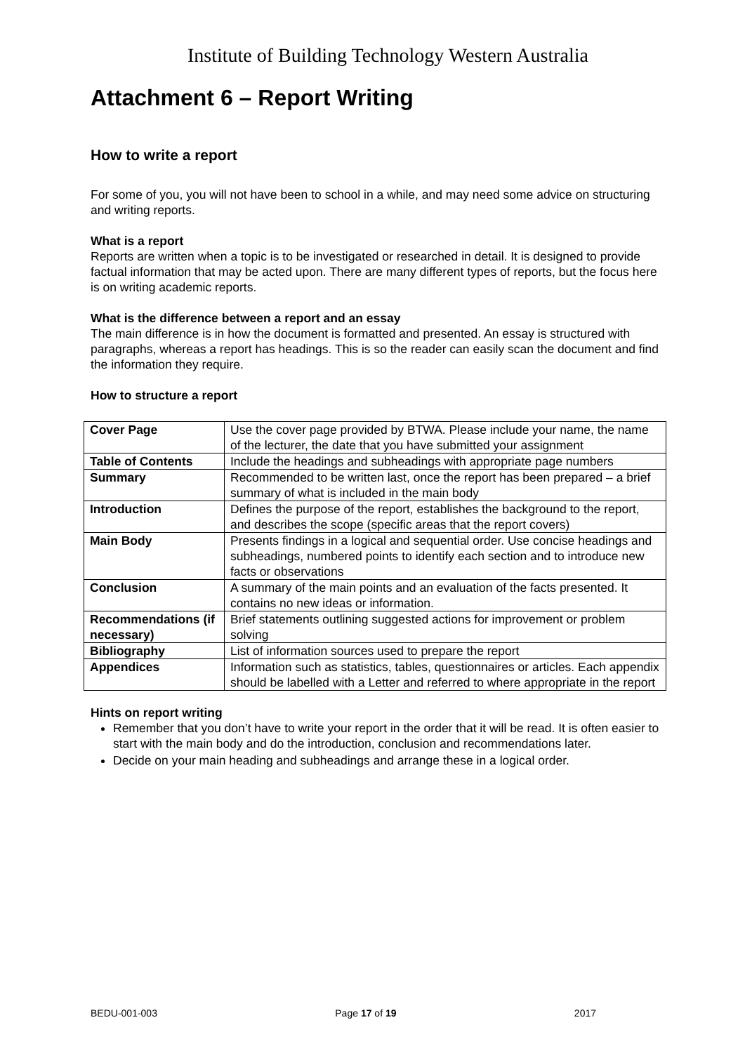Institute of Building Technology Western Australia
Attachment 6 – Report Writing
How to write a report
For some of you, you will not have been to school in a while, and may need some advice on structuring and writing reports.
What is a report
Reports are written when a topic is to be investigated or researched in detail. It is designed to provide factual information that may be acted upon. There are many different types of reports, but the focus here is on writing academic reports.
What is the difference between a report and an essay
The main difference is in how the document is formatted and presented. An essay is structured with paragraphs, whereas a report has headings. This is so the reader can easily scan the document and find the information they require.
How to structure a report
| Cover Page | Use the cover page provided by BTWA. Please include your name, the name of the lecturer, the date that you have submitted your assignment |
| Table of Contents | Include the headings and subheadings with appropriate page numbers |
| Summary | Recommended to be written last, once the report has been prepared – a brief summary of what is included in the main body |
| Introduction | Defines the purpose of the report, establishes the background to the report, and describes the scope (specific areas that the report covers) |
| Main Body | Presents findings in a logical and sequential order. Use concise headings and subheadings, numbered points to identify each section and to introduce new facts or observations |
| Conclusion | A summary of the main points and an evaluation of the facts presented. It contains no new ideas or information. |
| Recommendations (if necessary) | Brief statements outlining suggested actions for improvement or problem solving |
| Bibliography | List of information sources used to prepare the report |
| Appendices | Information such as statistics, tables, questionnaires or articles. Each appendix should be labelled with a Letter and referred to where appropriate in the report |
Hints on report writing
Remember that you don’t have to write your report in the order that it will be read. It is often easier to start with the main body and do the introduction, conclusion and recommendations later.
Decide on your main heading and subheadings and arrange these in a logical order.
BEDU-001-003 Page 17 of 19 2017